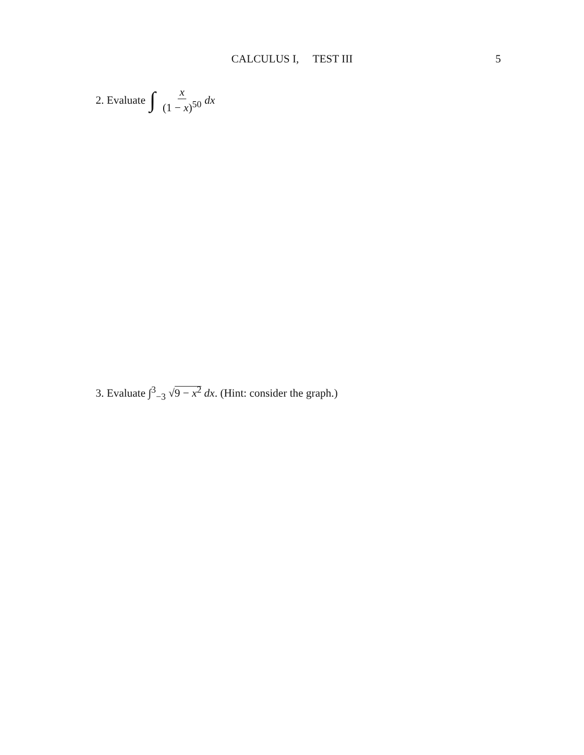CALCULUS I, TEST III
5
2. Evaluate ∫ x (1 − x)<sup>50</sup> dx
3. Evaluate ∫<sup>3</sup><sub>−3</sub> √9 − x<sup>2</sup> dx. (Hint: consider the graph.)